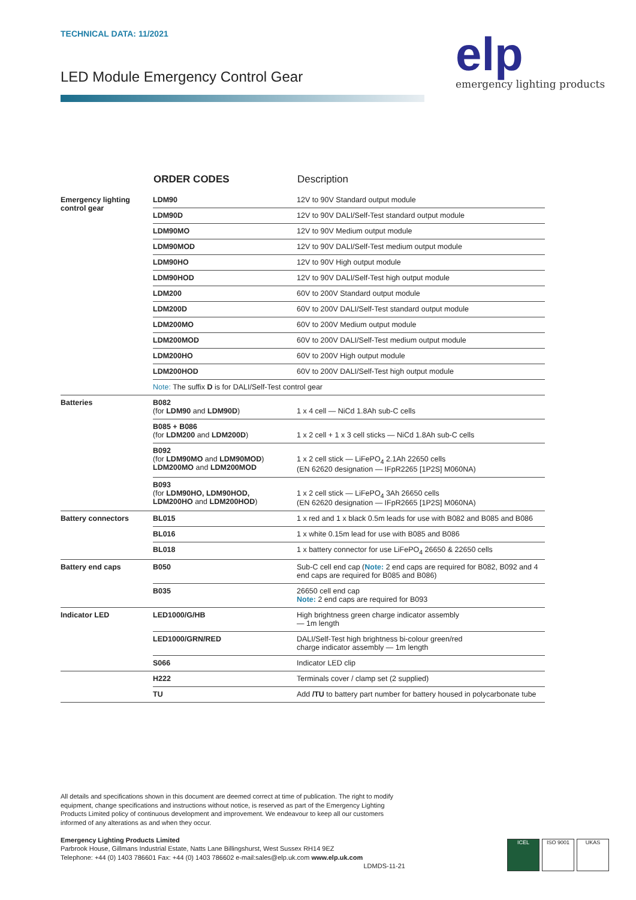TECHNICAL DATA: 11/2021
LED Module Emergency Control Gear
elp
emergency lighting products
| | ORDER CODES | Description |
| --- | --- | --- |
| Emergency lighting control gear | LDM90 | 12V to 90V Standard output module |
| | LDM90D | 12V to 90V DALI/Self-Test standard output module |
| | LDM90MO | 12V to 90V Medium output module |
| | LDM90MOD | 12V to 90V DALI/Self-Test medium output module |
| | LDM90HO | 12V to 90V High output module |
| | LDM90HOD | 12V to 90V DALI/Self-Test high output module |
| | LDM200 | 60V to 200V Standard output module |
| | LDM200D | 60V to 200V DALI/Self-Test standard output module |
| | LDM200MO | 60V to 200V Medium output module |
| | LDM200MOD | 60V to 200V DALI/Self-Test medium output module |
| | LDM200HO | 60V to 200V High output module |
| | LDM200HOD | 60V to 200V DALI/Self-Test high output module |
| | Note: The suffix D is for DALI/Self-Test control gear | |
| Batteries | B082 (for LDM90 and LDM90D ) | 1 x 4 cell — NiCd 1.8Ah sub-C cells |
| | B085 + B086 (for LDM200 and LDM200D ) | 1 x 2 cell + 1 x 3 cell sticks — NiCd 1.8Ah sub-C cells |
| | B092 (for LDM90MO and LDM90MOD ) LDM200MO and LDM200MOD | 1 x 2 cell stick — LiFePO<sub>4</sub> 2.1Ah 22650 cells (EN 62620 designation — IFpR2265 [1P2S] M060NA) |
| | B093 (for LDM90HO, LDM90HOD, LDM200HO and LDM200HOD ) | 1 x 2 cell stick — LiFePO<sub>4</sub> 3Ah 26650 cells (EN 62620 designation — IFpR2665 [1P2S] M060NA) |
| Battery connectors | BL015 | 1 x red and 1 x black 0.5m leads for use with B082 and B085 and B086 |
| | BL016 | 1 x white 0.15m lead for use with B085 and B086 |
| | BL018 | 1 x battery connector for use LiFePO<sub>4</sub> 26650 & 22650 cells |
| Battery end caps | B050 | Sub-C cell end cap ( Note: 2 end caps are required for B082, B092 and 4 end caps are required for B085 and B086) |
| | B035 | 26650 cell end cap Note: 2 end caps are required for B093 |
| Indicator LED | LED1000/G/HB | High brightness green charge indicator assembly — 1m length |
| | LED1000/GRN/RED | DALI/Self-Test high brightness bi-colour green/red charge indicator assembly — 1m length |
| | S066 | Indicator LED clip |
| | H222 | Terminals cover / clamp set (2 supplied) |
| | TU | Add /TU to battery part number for battery housed in polycarbonate tube |
All details and specifications shown in this document are deemed correct at time of publication. The right to modify equipment, change specifications and instructions without notice, is reserved as part of the Emergency Lighting Products Limited policy of continuous development and improvement. We endeavour to keep all our customers informed of any alterations as and when they occur.
Emergency Lighting Products Limited
Parbrook House, Gillmans Industrial Estate, Natts Lane Billingshurst, West Sussex RH14 9EZ
Telephone: +44 (0) 1403 786601 Fax: +44 (0) 1403 786602 e-mail:sales@elp.uk.com www.elp.uk.com
LDMDS-11-21
ICEL ISO 9001 UKAS